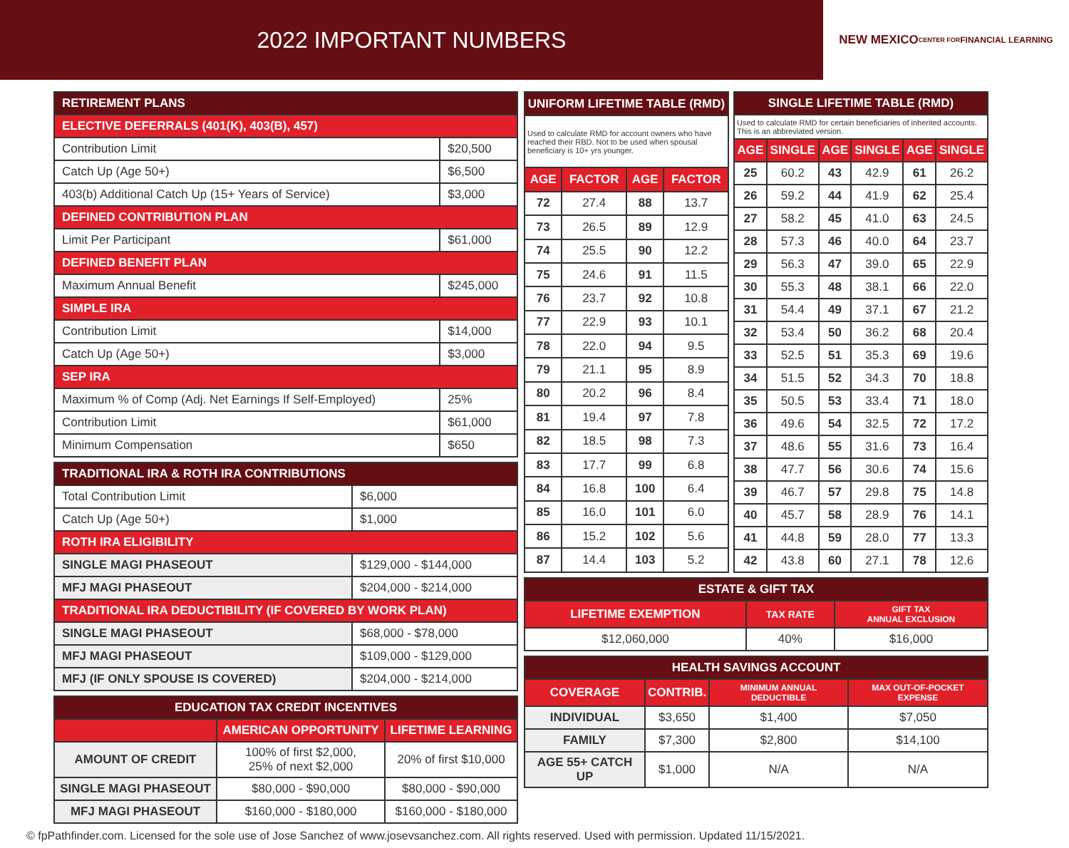2022 IMPORTANT NUMBERS
NEW MEXICO
CENTER FOR
FINANCIAL LEARNING
| RETIREMENT PLANS | |
| --- | --- |
| ELECTIVE DEFERRALS (401(K), 403(B), 457) | |
| Contribution Limit | $20,500 |
| Catch Up (Age 50+) | $6,500 |
| 403(b) Additional Catch Up (15+ Years of Service) | $3,000 |
| DEFINED CONTRIBUTION PLAN | |
| Limit Per Participant | $61,000 |
| DEFINED BENEFIT PLAN | |
| Maximum Annual Benefit | $245,000 |
| SIMPLE IRA | |
| Contribution Limit | $14,000 |
| Catch Up (Age 50+) | $3,000 |
| SEP IRA | |
| Maximum % of Comp (Adj. Net Earnings If Self-Employed) | 25% |
| Contribution Limit | $61,000 |
| Minimum Compensation | $650 |
| TRADITIONAL IRA & ROTH IRA CONTRIBUTIONS | |
| --- | --- |
| Total Contribution Limit | $6,000 |
| Catch Up (Age 50+) | $1,000 |
| ROTH IRA ELIGIBILITY | |
| SINGLE MAGI PHASEOUT | $129,000 - $144,000 |
| MFJ MAGI PHASEOUT | $204,000 - $214,000 |
| TRADITIONAL IRA DEDUCTIBILITY (IF COVERED BY WORK PLAN) | |
| SINGLE MAGI PHASEOUT | $68,000 - $78,000 |
| MFJ MAGI PHASEOUT | $109,000 - $129,000 |
| MFJ (IF ONLY SPOUSE IS COVERED) | $204,000 - $214,000 |
| EDUCATION TAX CREDIT INCENTIVES | | |
| --- | --- | --- |
| | AMERICAN OPPORTUNITY | LIFETIME LEARNING |
| AMOUNT OF CREDIT | 100% of first $2,000, 25% of next $2,000 | 20% of first $10,000 |
| SINGLE MAGI PHASEOUT | $80,000 - $90,000 | $80,000 - $90,000 |
| MFJ MAGI PHASEOUT | $160,000 - $180,000 | $160,000 - $180,000 |
| UNIFORM LIFETIME TABLE (RMD) | | | |
| --- | --- | --- | --- |
| Used to calculate RMD for account owners who have reached their RBD. Not to be used when spousal beneficiary is 10+ yrs younger. | | | |
| AGE | FACTOR | AGE | FACTOR |
| 72 | 27.4 | 88 | 13.7 |
| 73 | 26.5 | 89 | 12.9 |
| 74 | 25.5 | 90 | 12.2 |
| 75 | 24.6 | 91 | 11.5 |
| 76 | 23.7 | 92 | 10.8 |
| 77 | 22.9 | 93 | 10.1 |
| 78 | 22.0 | 94 | 9.5 |
| 79 | 21.1 | 95 | 8.9 |
| 80 | 20.2 | 96 | 8.4 |
| 81 | 19.4 | 97 | 7.8 |
| 82 | 18.5 | 98 | 7.3 |
| 83 | 17.7 | 99 | 6.8 |
| 84 | 16.8 | 100 | 6.4 |
| 85 | 16.0 | 101 | 6.0 |
| 86 | 15.2 | 102 | 5.6 |
| 87 | 14.4 | 103 | 5.2 |
| SINGLE LIFETIME TABLE (RMD) | | | | | |
| --- | --- | --- | --- | --- | --- |
| Used to calculate RMD for certain beneficiaries of inherited accounts. This is an abbreviated version. | | | | | |
| AGE | SINGLE | AGE | SINGLE | AGE | SINGLE |
| 25 | 60.2 | 43 | 42.9 | 61 | 26.2 |
| 26 | 59.2 | 44 | 41.9 | 62 | 25.4 |
| 27 | 58.2 | 45 | 41.0 | 63 | 24.5 |
| 28 | 57.3 | 46 | 40.0 | 64 | 23.7 |
| 29 | 56.3 | 47 | 39.0 | 65 | 22.9 |
| 30 | 55.3 | 48 | 38.1 | 66 | 22.0 |
| 31 | 54.4 | 49 | 37.1 | 67 | 21.2 |
| 32 | 53.4 | 50 | 36.2 | 68 | 20.4 |
| 33 | 52.5 | 51 | 35.3 | 69 | 19.6 |
| 34 | 51.5 | 52 | 34.3 | 70 | 18.8 |
| 35 | 50.5 | 53 | 33.4 | 71 | 18.0 |
| 36 | 49.6 | 54 | 32.5 | 72 | 17.2 |
| 37 | 48.6 | 55 | 31.6 | 73 | 16.4 |
| 38 | 47.7 | 56 | 30.6 | 74 | 15.6 |
| 39 | 46.7 | 57 | 29.8 | 75 | 14.8 |
| 40 | 45.7 | 58 | 28.9 | 76 | 14.1 |
| 41 | 44.8 | 59 | 28.0 | 77 | 13.3 |
| 42 | 43.8 | 60 | 27.1 | 78 | 12.6 |
| ESTATE & GIFT TAX | | |
| --- | --- | --- |
| LIFETIME EXEMPTION | TAX RATE | GIFT TAX ANNUAL EXCLUSION |
| $12,060,000 | 40% | $16,000 |
| HEALTH SAVINGS ACCOUNT | | | |
| --- | --- | --- | --- |
| COVERAGE | CONTRIB. | MINIMUM ANNUAL DEDUCTIBLE | MAX OUT-OF-POCKET EXPENSE |
| INDIVIDUAL | $3,650 | $1,400 | $7,050 |
| FAMILY | $7,300 | $2,800 | $14,100 |
| AGE 55+ CATCH UP | $1,000 | N/A | N/A |
© fpPathfinder.com. Licensed for the sole use of Jose Sanchez of www.josevsanchez.com. All rights reserved. Used with permission. Updated 11/15/2021.